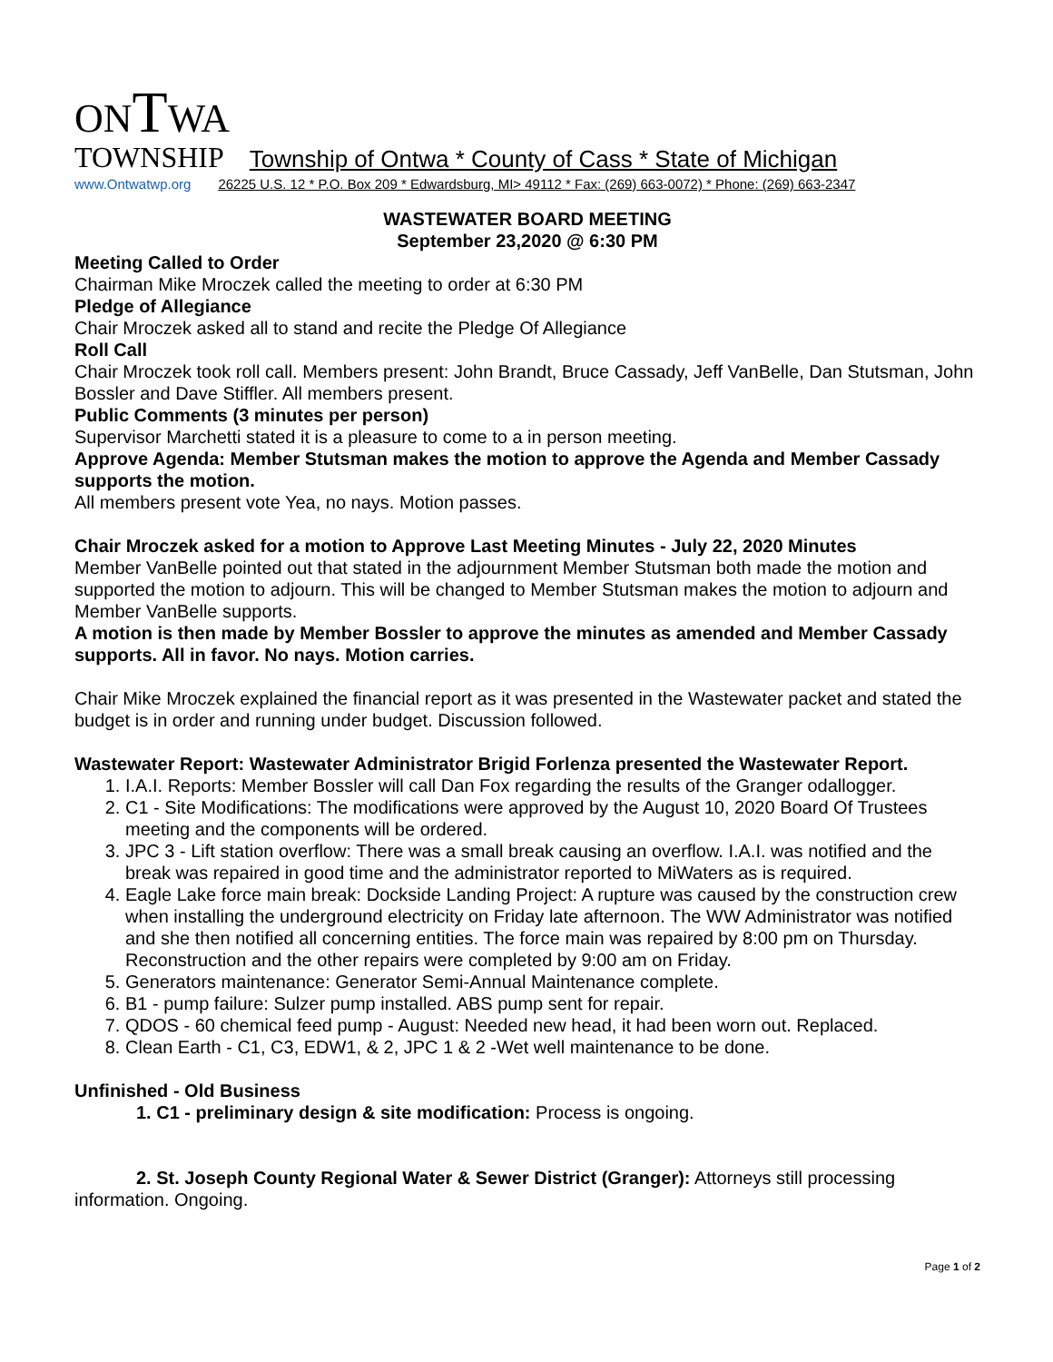ONTWA
TOWNSHIP Township of Ontwa * County of Cass * State of Michigan
www.Ontwatwp.org 26225 U.S. 12 * P.O. Box 209 * Edwardsburg, MI> 49112 * Fax: (269) 663-0072) * Phone: (269) 663-2347
WASTEWATER BOARD MEETING
September 23,2020 @ 6:30 PM
Meeting Called to Order
Chairman Mike Mroczek called the meeting to order at 6:30 PM
Pledge of Allegiance
Chair Mroczek asked all to stand and recite the Pledge Of Allegiance
Roll Call
Chair Mroczek took roll call. Members present: John Brandt, Bruce Cassady, Jeff VanBelle, Dan Stutsman, John Bossler and Dave Stiffler. All members present.
Public Comments (3 minutes per person)
Supervisor Marchetti stated it is a pleasure to come to a in person meeting.
Approve Agenda: Member Stutsman makes the motion to approve the Agenda and Member Cassady supports the motion.
All members present vote Yea, no nays. Motion passes.
Chair Mroczek asked for a motion to Approve Last Meeting Minutes - July 22, 2020 Minutes
Member VanBelle pointed out that stated in the adjournment Member Stutsman both made the motion and supported the motion to adjourn. This will be changed to Member Stutsman makes the motion to adjourn and Member VanBelle supports.
A motion is then made by Member Bossler to approve the minutes as amended and Member Cassady supports. All in favor. No nays. Motion carries.
Chair Mike Mroczek explained the financial report as it was presented in the Wastewater packet and stated the budget is in order and running under budget. Discussion followed.
Wastewater Report: Wastewater Administrator Brigid Forlenza presented the Wastewater Report.
1. I.A.I. Reports: Member Bossler will call Dan Fox regarding the results of the Granger odallogger.
2. C1 - Site Modifications: The modifications were approved by the August 10, 2020 Board Of Trustees meeting and the components will be ordered.
3. JPC 3 - Lift station overflow: There was a small break causing an overflow. I.A.I. was notified and the break was repaired in good time and the administrator reported to MiWaters as is required.
4. Eagle Lake force main break: Dockside Landing Project: A rupture was caused by the construction crew when installing the underground electricity on Friday late afternoon. The WW Administrator was notified and she then notified all concerning entities. The force main was repaired by 8:00 pm on Thursday. Reconstruction and the other repairs were completed by 9:00 am on Friday.
5. Generators maintenance: Generator Semi-Annual Maintenance complete.
6. B1 - pump failure: Sulzer pump installed. ABS pump sent for repair.
7. QDOS - 60 chemical feed pump - August: Needed new head, it had been worn out. Replaced.
8. Clean Earth - C1, C3, EDW1, & 2, JPC 1 & 2 -Wet well maintenance to be done.
Unfinished - Old Business
1. C1 - preliminary design & site modification: Process is ongoing.
2. St. Joseph County Regional Water & Sewer District (Granger): Attorneys still processing information. Ongoing.
Page 1 of 2